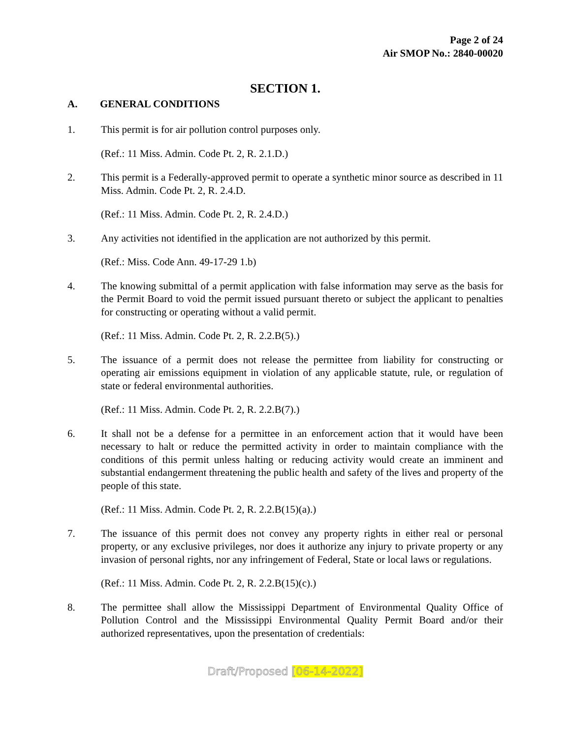Page 2 of 24
Air SMOP No.: 2840-00020
SECTION 1.
A. GENERAL CONDITIONS
1. This permit is for air pollution control purposes only.
(Ref.: 11 Miss. Admin. Code Pt. 2, R. 2.1.D.)
2. This permit is a Federally-approved permit to operate a synthetic minor source as described in 11 Miss. Admin. Code Pt. 2, R. 2.4.D.
(Ref.: 11 Miss. Admin. Code Pt. 2, R. 2.4.D.)
3. Any activities not identified in the application are not authorized by this permit.
(Ref.: Miss. Code Ann. 49-17-29 1.b)
4. The knowing submittal of a permit application with false information may serve as the basis for the Permit Board to void the permit issued pursuant thereto or subject the applicant to penalties for constructing or operating without a valid permit.
(Ref.: 11 Miss. Admin. Code Pt. 2, R. 2.2.B(5).)
5. The issuance of a permit does not release the permittee from liability for constructing or operating air emissions equipment in violation of any applicable statute, rule, or regulation of state or federal environmental authorities.
(Ref.: 11 Miss. Admin. Code Pt. 2, R. 2.2.B(7).)
6. It shall not be a defense for a permittee in an enforcement action that it would have been necessary to halt or reduce the permitted activity in order to maintain compliance with the conditions of this permit unless halting or reducing activity would create an imminent and substantial endangerment threatening the public health and safety of the lives and property of the people of this state.
(Ref.: 11 Miss. Admin. Code Pt. 2, R. 2.2.B(15)(a).)
7. The issuance of this permit does not convey any property rights in either real or personal property, or any exclusive privileges, nor does it authorize any injury to private property or any invasion of personal rights, nor any infringement of Federal, State or local laws or regulations.
(Ref.: 11 Miss. Admin. Code Pt. 2, R. 2.2.B(15)(c).)
8. The permittee shall allow the Mississippi Department of Environmental Quality Office of Pollution Control and the Mississippi Environmental Quality Permit Board and/or their authorized representatives, upon the presentation of credentials:
Draft/Proposed [06-14-2022]